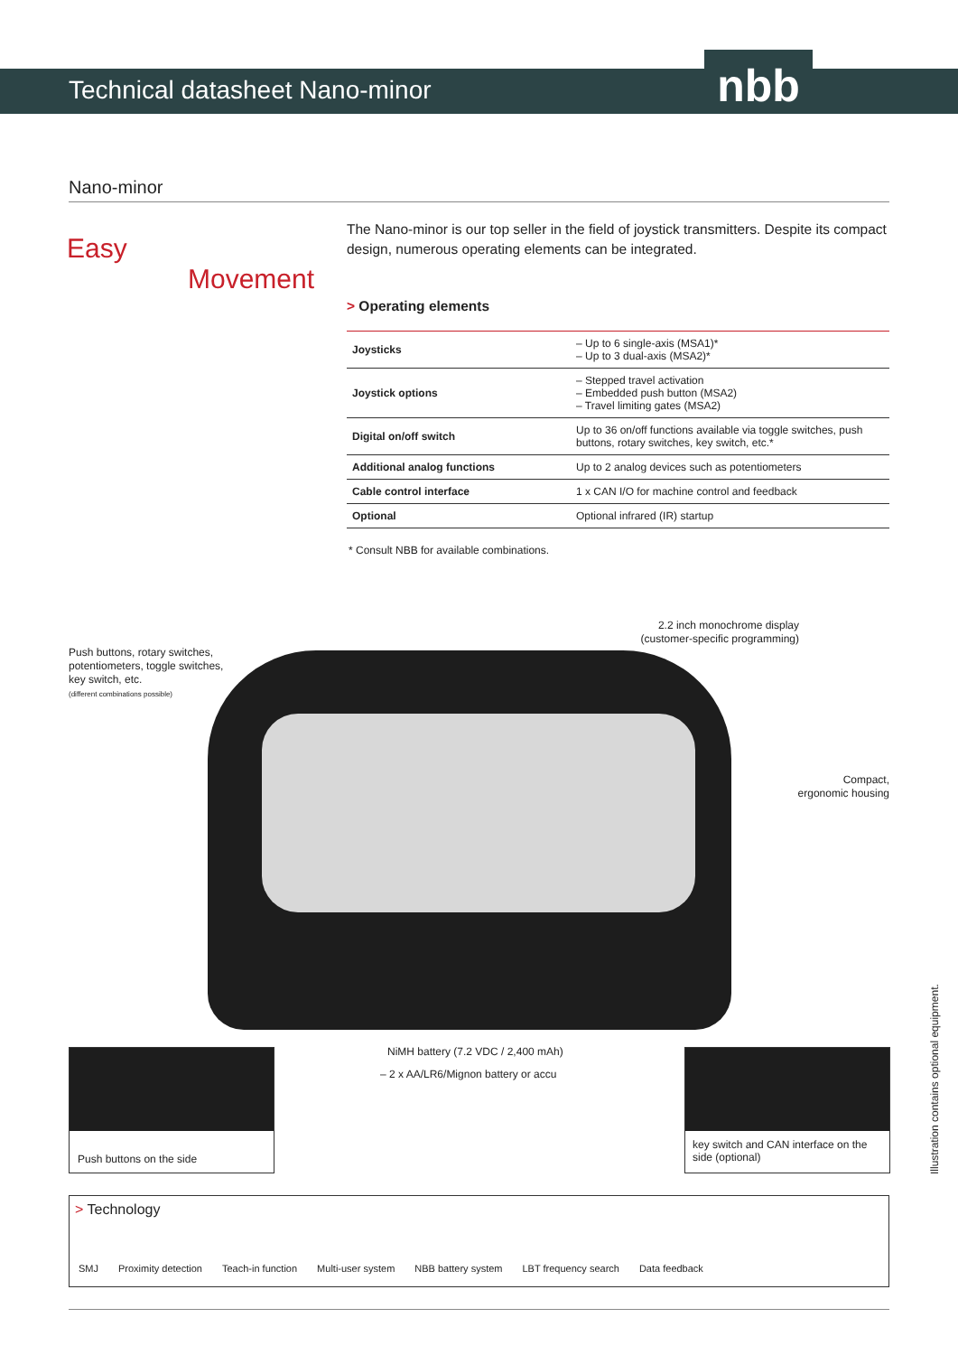Technical datasheet Nano-minor nbb
Nano-minor
Easy
Movement
The Nano-minor is our top seller in the field of joystick transmitters. Despite its compact design, numerous operating elements can be integrated.
> Operating elements
| Joysticks | – Up to 6 single-axis (MSA1)* – Up to 3 dual-axis (MSA2)* |
| Joystick options | – Stepped travel activation – Embedded push button (MSA2) – Travel limiting gates (MSA2) |
| Digital on/off switch | Up to 36 on/off functions available via toggle switches, push buttons, rotary switches, key switch, etc.* |
| Additional analog functions | Up to 2 analog devices such as potentiometers |
| Cable control interface | 1 x CAN I/O for machine control and feedback |
| Optional | Optional infrared (IR) startup |
* Consult NBB for available combinations.
2.2 inch monochrome display
(customer-specific programming)
Push buttons, rotary switches,
potentiometers, toggle switches,
key switch, etc.
(different combinations possible)
Compact,
ergonomic housing
NiMH battery (7.2 VDC / 2,400 mAh)
– 2 x AA/LR6/Mignon battery or accu
Push buttons on the side
key switch and CAN interface on the side (optional)
Illustration contains optional equipment.
> Technology
SMJ Proximity detection Teach-in function Multi-user system NBB battery system LBT frequency search Data feedback